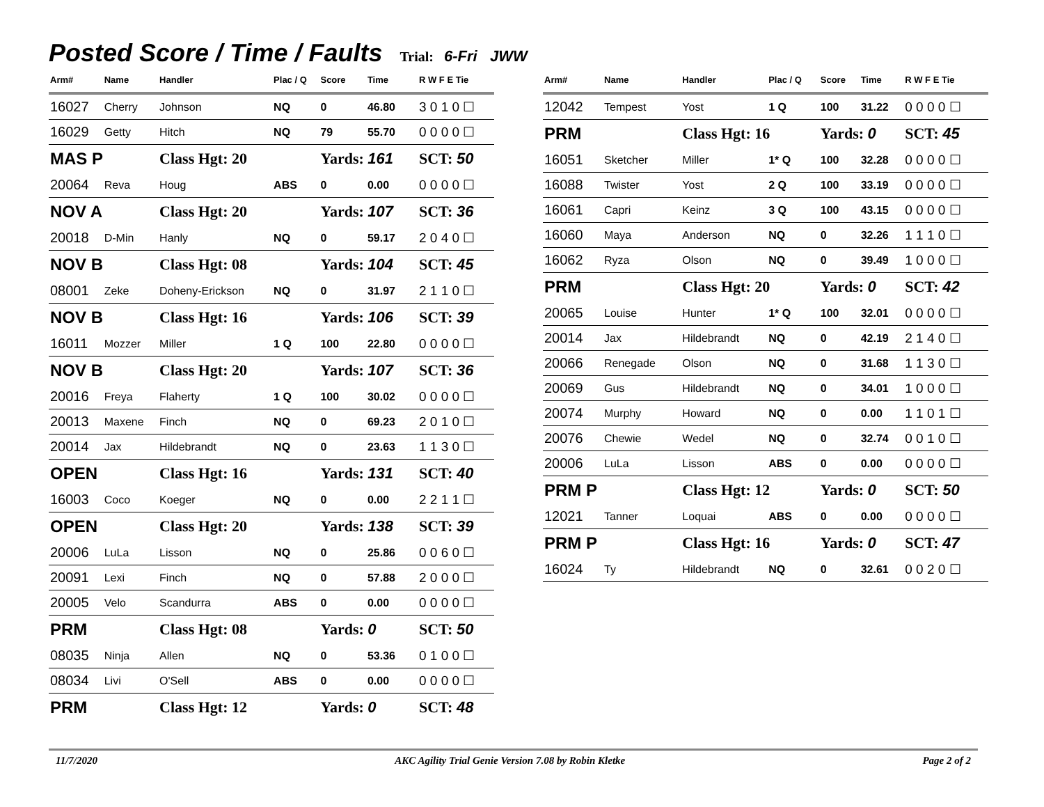Posted Score / Time / Faults
Trial: 6-Fri JWW
| Arm# | Name | Handler | Plac / Q | Score | Time | R W F E Tie |
| --- | --- | --- | --- | --- | --- | --- |
| 16027 | Cherry | Johnson | NQ | 0 | 46.80 | 3 0 1 0 ☐ |
| 16029 | Getty | Hitch | NQ | 79 | 55.70 | 0 0 0 0 ☐ |
| MAS P | | Class Hgt: 20 | | Yards: 161 | | SCT: 50 |
| 20064 | Reva | Houg | ABS | 0 | 0.00 | 0 0 0 0 ☐ |
| NOV A | | Class Hgt: 20 | | Yards: 107 | | SCT: 36 |
| 20018 | D-Min | Hanly | NQ | 0 | 59.17 | 2 0 4 0 ☐ |
| NOV B | | Class Hgt: 08 | | Yards: 104 | | SCT: 45 |
| 08001 | Zeke | Doheny-Erickson | NQ | 0 | 31.97 | 2 1 1 0 ☐ |
| NOV B | | Class Hgt: 16 | | Yards: 106 | | SCT: 39 |
| 16011 | Mozzer | Miller | 1 Q | 100 | 22.80 | 0 0 0 0 ☐ |
| NOV B | | Class Hgt: 20 | | Yards: 107 | | SCT: 36 |
| 20016 | Freya | Flaherty | 1 Q | 100 | 30.02 | 0 0 0 0 ☐ |
| 20013 | Maxene | Finch | NQ | 0 | 69.23 | 2 0 1 0 ☐ |
| 20014 | Jax | Hildebrandt | NQ | 0 | 23.63 | 1 1 3 0 ☐ |
| OPEN | | Class Hgt: 16 | | Yards: 131 | | SCT: 40 |
| 16003 | Coco | Koeger | NQ | 0 | 0.00 | 2 2 1 1 ☐ |
| OPEN | | Class Hgt: 20 | | Yards: 138 | | SCT: 39 |
| 20006 | LuLa | Lisson | NQ | 0 | 25.86 | 0 0 6 0 ☐ |
| 20091 | Lexi | Finch | NQ | 0 | 57.88 | 2 0 0 0 ☐ |
| 20005 | Velo | Scandurra | ABS | 0 | 0.00 | 0 0 0 0 ☐ |
| PRM | | Class Hgt: 08 | | Yards: 0 | | SCT: 50 |
| 08035 | Ninja | Allen | NQ | 0 | 53.36 | 0 1 0 0 ☐ |
| 08034 | Livi | O'Sell | ABS | 0 | 0.00 | 0 0 0 0 ☐ |
| PRM | | Class Hgt: 12 | | Yards: 0 | | SCT: 48 |
| Arm# | Name | Handler | Plac / Q | Score | Time | R W F E Tie |
| --- | --- | --- | --- | --- | --- | --- |
| 12042 | Tempest | Yost | 1 Q | 100 | 31.22 | 0 0 0 0 ☐ |
| PRM | | Class Hgt: 16 | | Yards: 0 | | SCT: 45 |
| 16051 | Sketcher | Miller | 1* Q | 100 | 32.28 | 0 0 0 0 ☐ |
| 16088 | Twister | Yost | 2 Q | 100 | 33.19 | 0 0 0 0 ☐ |
| 16061 | Capri | Keinz | 3 Q | 100 | 43.15 | 0 0 0 0 ☐ |
| 16060 | Maya | Anderson | NQ | 0 | 32.26 | 1 1 1 0 ☐ |
| 16062 | Ryza | Olson | NQ | 0 | 39.49 | 1 0 0 0 ☐ |
| PRM | | Class Hgt: 20 | | Yards: 0 | | SCT: 42 |
| 20065 | Louise | Hunter | 1* Q | 100 | 32.01 | 0 0 0 0 ☐ |
| 20014 | Jax | Hildebrandt | NQ | 0 | 42.19 | 2 1 4 0 ☐ |
| 20066 | Renegade | Olson | NQ | 0 | 31.68 | 1 1 3 0 ☐ |
| 20069 | Gus | Hildebrandt | NQ | 0 | 34.01 | 1 0 0 0 ☐ |
| 20074 | Murphy | Howard | NQ | 0 | 0.00 | 1 1 0 1 ☐ |
| 20076 | Chewie | Wedel | NQ | 0 | 32.74 | 0 0 1 0 ☐ |
| 20006 | LuLa | Lisson | ABS | 0 | 0.00 | 0 0 0 0 ☐ |
| PRM P | | Class Hgt: 12 | | Yards: 0 | | SCT: 50 |
| 12021 | Tanner | Loquai | ABS | 0 | 0.00 | 0 0 0 0 ☐ |
| PRM P | | Class Hgt: 16 | | Yards: 0 | | SCT: 47 |
| 16024 | Ty | Hildebrandt | NQ | 0 | 32.61 | 0 0 2 0 ☐ |
11/7/2020 AKC Agility Trial Genie Version 7.08 by Robin Kletke Page 2 of 2